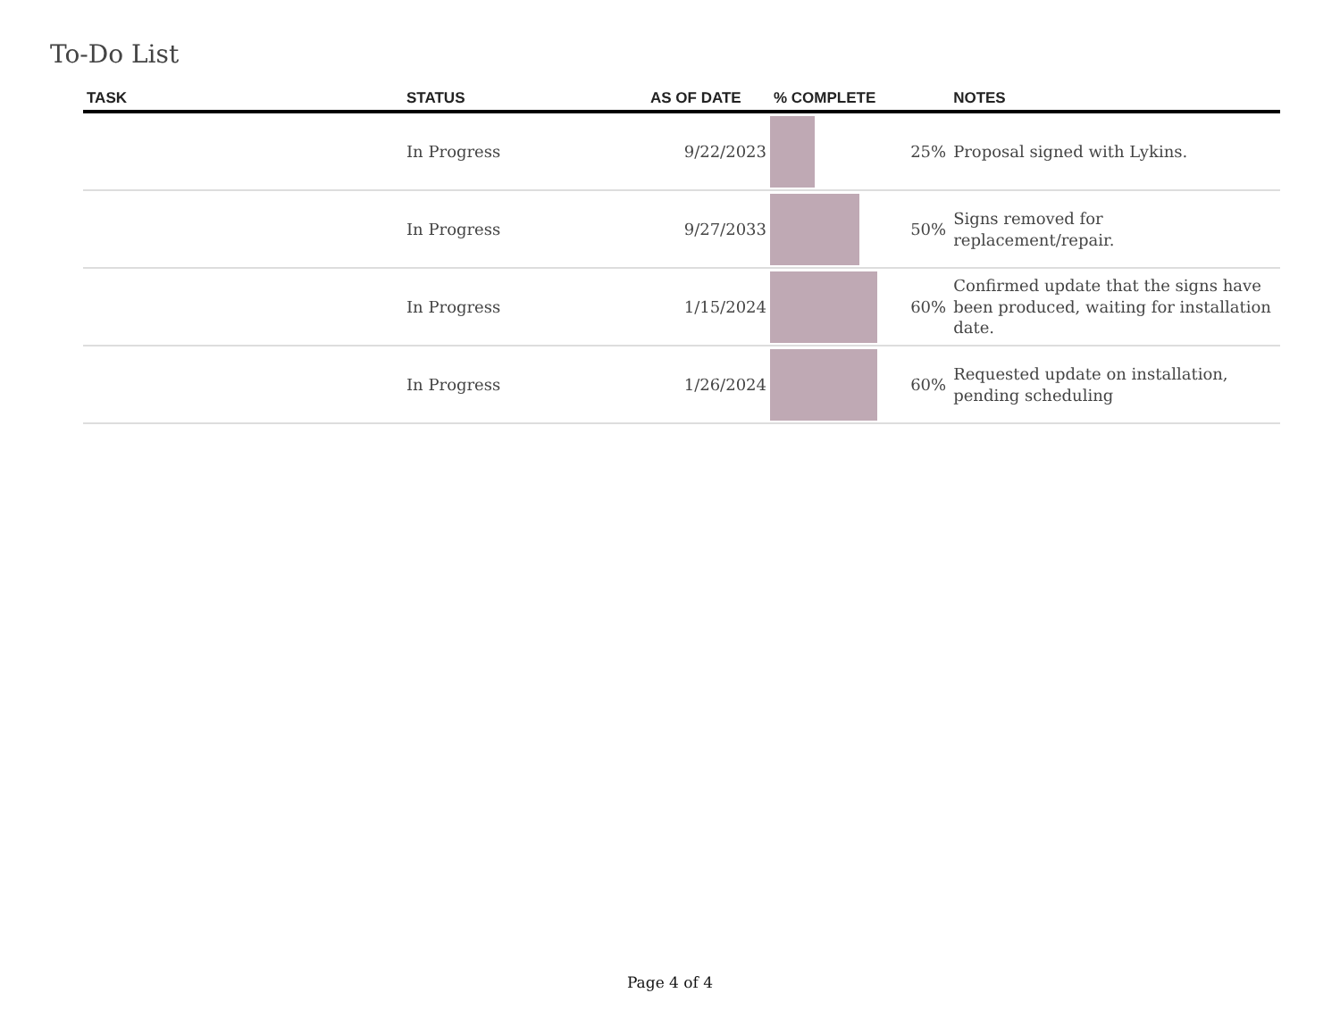To-Do List
| TASK | STATUS | AS OF DATE | % COMPLETE | | NOTES |
| --- | --- | --- | --- | --- | --- |
| | In Progress | 9/22/2023 | | 25% | Proposal signed with Lykins. |
| | In Progress | 9/27/2033 | | 50% | Signs removed for replacement/repair. |
| | In Progress | 1/15/2024 | | 60% | Confirmed update that the signs have been produced, waiting for installation date. |
| | In Progress | 1/26/2024 | | 60% | Requested update on installation, pending scheduling |
Page 4 of 4